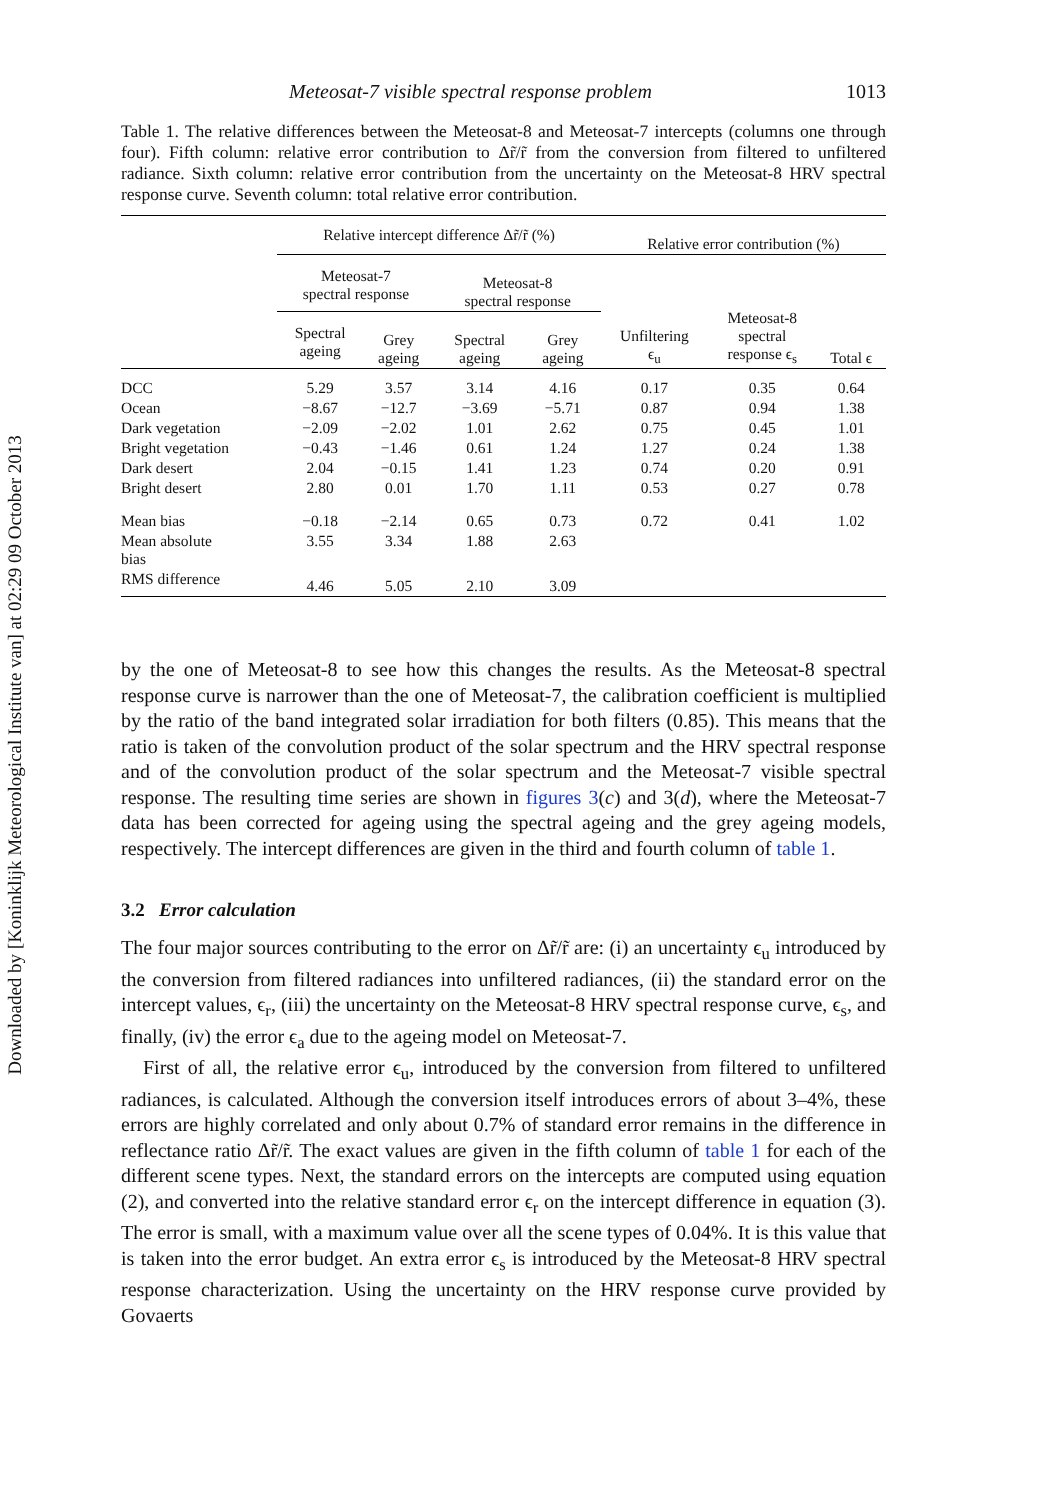Downloaded by [Koninklijk Meteorological Institute van] at 02:29 09 October 2013
Meteosat-7 visible spectral response problem 1013
Table 1. The relative differences between the Meteosat-8 and Meteosat-7 intercepts (columns one through four). Fifth column: relative error contribution to Δr̃/r̃ from the conversion from filtered to unfiltered radiance. Sixth column: relative error contribution from the uncertainty on the Meteosat-8 HRV spectral response curve. Seventh column: total relative error contribution.
| | Relative intercept difference Δr̃/r̃ (%) | | | | Relative error contribution (%) | | |
| --- | --- | --- | --- | --- | --- | --- | --- |
| | Meteosat-7 spectral response | | Meteosat-8 spectral response | | Unfiltering ϵ<sub>u</sub> | Meteosat-8 spectral response ϵ<sub>s</sub> | Total ϵ |
| | Spectral ageing | Grey ageing | Spectral ageing | Grey ageing | | | |
| DCC | 5.29 | 3.57 | 3.14 | 4.16 | 0.17 | 0.35 | 0.64 |
| Ocean | −8.67 | −12.7 | −3.69 | −5.71 | 0.87 | 0.94 | 1.38 |
| Dark vegetation | −2.09 | −2.02 | 1.01 | 2.62 | 0.75 | 0.45 | 1.01 |
| Bright vegetation | −0.43 | −1.46 | 0.61 | 1.24 | 1.27 | 0.24 | 1.38 |
| Dark desert | 2.04 | −0.15 | 1.41 | 1.23 | 0.74 | 0.20 | 0.91 |
| Bright desert | 2.80 | 0.01 | 1.70 | 1.11 | 0.53 | 0.27 | 0.78 |
| Mean bias | −0.18 | −2.14 | 0.65 | 0.73 | 0.72 | 0.41 | 1.02 |
| Mean absolute bias | 3.55 | 3.34 | 1.88 | 2.63 | | | |
| RMS difference | 4.46 | 5.05 | 2.10 | 3.09 | | | |
by the one of Meteosat-8 to see how this changes the results. As the Meteosat-8 spectral response curve is narrower than the one of Meteosat-7, the calibration coefficient is multiplied by the ratio of the band integrated solar irradiation for both filters (0.85). This means that the ratio is taken of the convolution product of the solar spectrum and the HRV spectral response and of the convolution product of the solar spectrum and the Meteosat-7 visible spectral response. The resulting time series are shown in figures 3(c) and 3(d), where the Meteosat-7 data has been corrected for ageing using the spectral ageing and the grey ageing models, respectively. The intercept differences are given in the third and fourth column of table 1.
3.2 Error calculation
The four major sources contributing to the error on Δr̃/r̃ are: (i) an uncertainty ϵ<sub>u</sub> introduced by the conversion from filtered radiances into unfiltered radiances, (ii) the standard error on the intercept values, ϵ<sub>r</sub>, (iii) the uncertainty on the Meteosat-8 HRV spectral response curve, ϵ<sub>s</sub>, and finally, (iv) the error ϵ<sub>a</sub> due to the ageing model on Meteosat-7.
First of all, the relative error ϵ<sub>u</sub>, introduced by the conversion from filtered to unfiltered radiances, is calculated. Although the conversion itself introduces errors of about 3–4%, these errors are highly correlated and only about 0.7% of standard error remains in the difference in reflectance ratio Δr̃/r̃. The exact values are given in the fifth column of table 1 for each of the different scene types. Next, the standard errors on the intercepts are computed using equation (2), and converted into the relative standard error ϵ<sub>r</sub> on the intercept difference in equation (3). The error is small, with a maximum value over all the scene types of 0.04%. It is this value that is taken into the error budget. An extra error ϵ<sub>s</sub> is introduced by the Meteosat-8 HRV spectral response characterization. Using the uncertainty on the HRV response curve provided by Govaerts